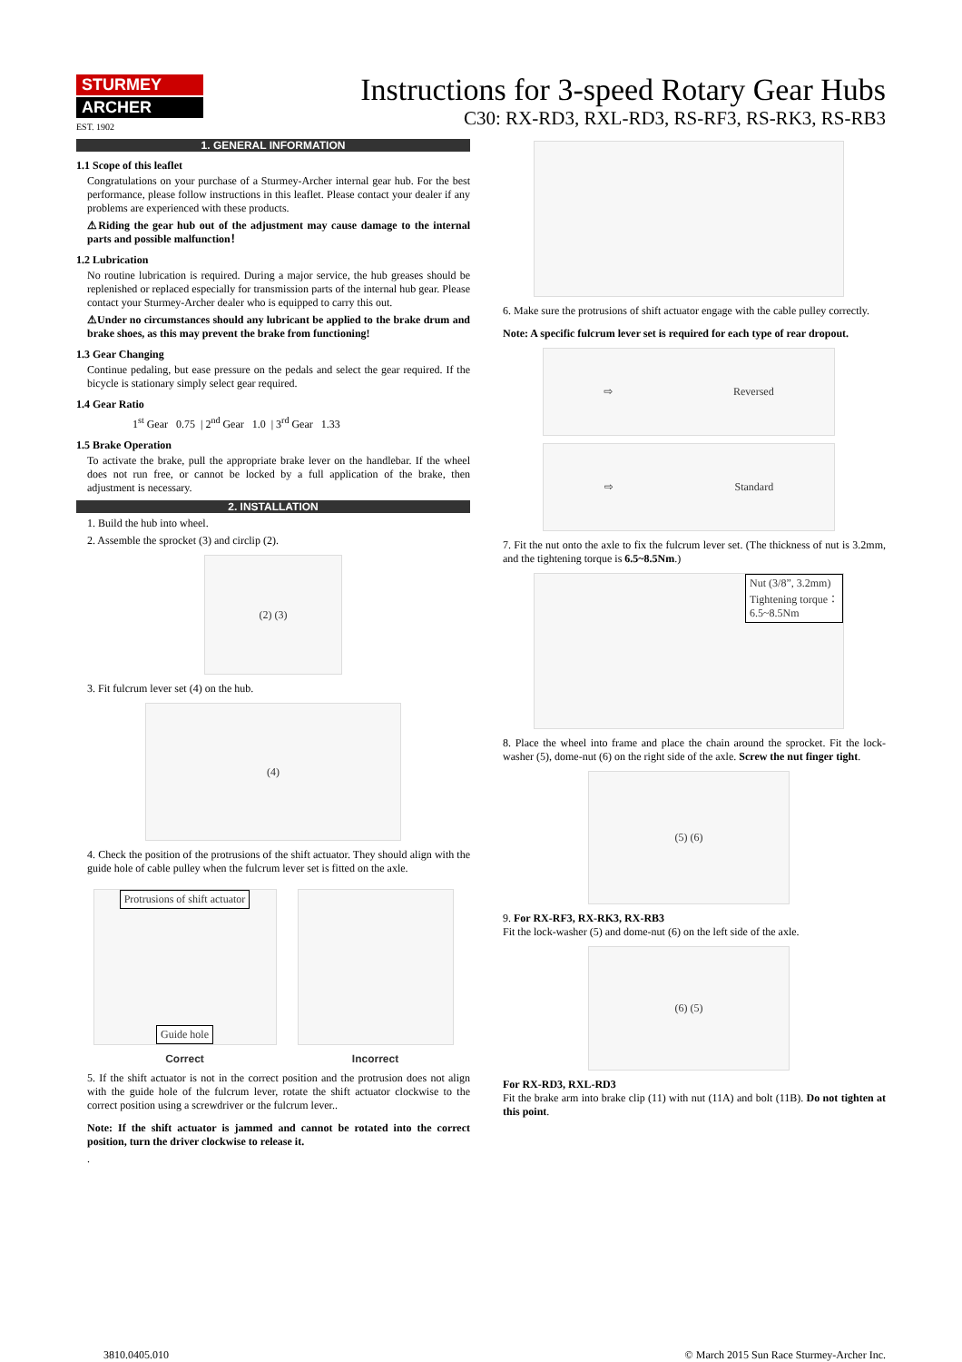STURMEY
ARCHER
EST. 1902
Instructions for 3-speed Rotary Gear Hubs
C30: RX-RD3, RXL-RD3, RS-RF3, RS-RK3, RS-RB3
1. GENERAL INFORMATION
1.1 Scope of this leaflet
Congratulations on your purchase of a Sturmey-Archer internal gear hub. For the best performance, please follow instructions in this leaflet. Please contact your dealer if any problems are experienced with these products.
⚠Riding the gear hub out of the adjustment may cause damage to the internal parts and possible malfunction！
1.2 Lubrication
No routine lubrication is required. During a major service, the hub greases should be replenished or replaced especially for transmission parts of the internal hub gear. Please contact your Sturmey-Archer dealer who is equipped to carry this out.
⚠Under no circumstances should any lubricant be applied to the brake drum and brake shoes, as this may prevent the brake from functioning!
1.3 Gear Changing
Continue pedaling, but ease pressure on the pedals and select the gear required. If the bicycle is stationary simply select gear required.
1.4 Gear Ratio
1<sup>st</sup> Gear 0.75 | 2<sup>nd</sup> Gear 1.0 | 3<sup>rd</sup> Gear 1.33
1.5 Brake Operation
To activate the brake, pull the appropriate brake lever on the handlebar. If the wheel does not run free, or cannot be locked by a full application of the brake, then adjustment is necessary.
2. INSTALLATION
1. Build the hub into wheel.
2. Assemble the sprocket (3) and circlip (2).
(2) (3)
3. Fit fulcrum lever set (4) on the hub.
(4)
4. Check the position of the protrusions of the shift actuator. They should align with the guide hole of cable pulley when the fulcrum lever set is fitted on the axle.
Protrusions of shift actuator
Guide hole
Correct
Incorrect
5. If the shift actuator is not in the correct position and the protrusion does not align with the guide hole of the fulcrum lever, rotate the shift actuator clockwise to the correct position using a screwdriver or the fulcrum lever..
Note: If the shift actuator is jammed and cannot be rotated into the correct position, turn the driver clockwise to release it.
.
6. Make sure the protrusions of shift actuator engage with the cable pulley correctly.
Note: A specific fulcrum lever set is required for each type of rear dropout.
⇨ Reversed
⇨ Standard
7. Fit the nut onto the axle to fix the fulcrum lever set. (The thickness of nut is 3.2mm, and the tightening torque is 6.5~8.5Nm.)
Nut (3/8”, 3.2mm)
Tightening torque：
6.5~8.5Nm
8. Place the wheel into frame and place the chain around the sprocket. Fit the lock-washer (5), dome-nut (6) on the right side of the axle. Screw the nut finger tight.
(5) (6)
9. For RX-RF3, RX-RK3, RX-RB3
Fit the lock-washer (5) and dome-nut (6) on the left side of the axle.
(6) (5)
For RX-RD3, RXL-RD3
Fit the brake arm into brake clip (11) with nut (11A) and bolt (11B). Do not tighten at this point.
3810.0405.010 © March 2015 Sun Race Sturmey-Archer Inc.